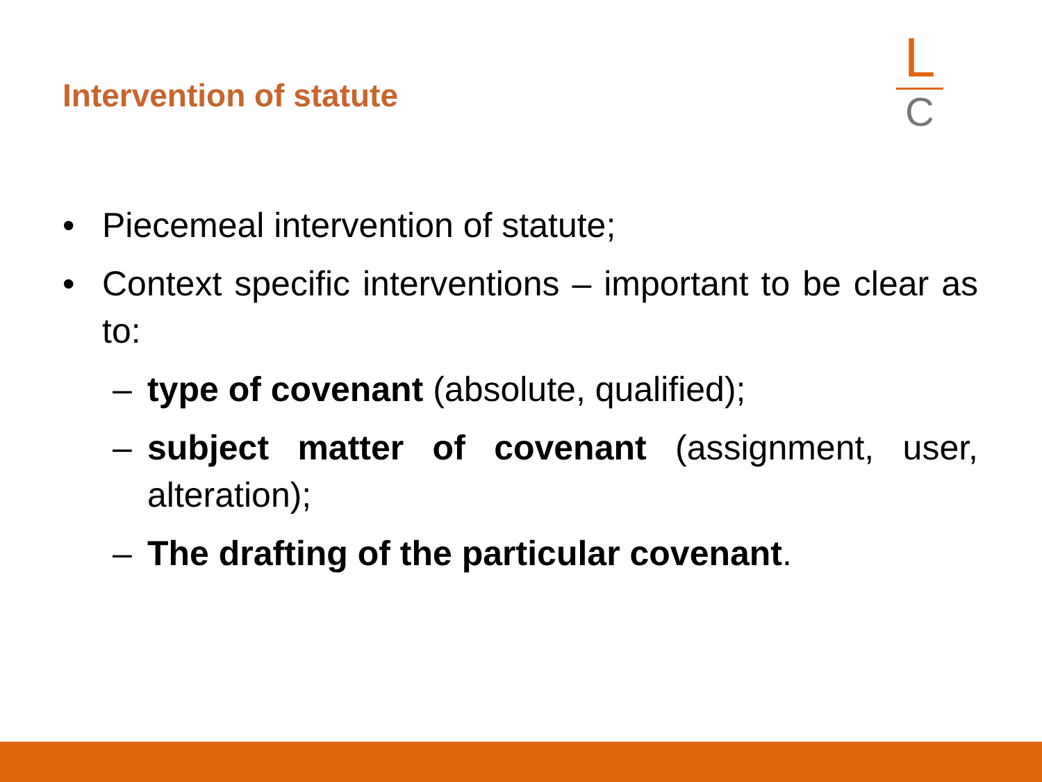Intervention of statute
L
C
• Piecemeal intervention of statute;
• Context specific interventions – important to be clear as to:
– type of covenant (absolute, qualified);
– subject matter of covenant (assignment, user, alteration);
– The drafting of the particular covenant.